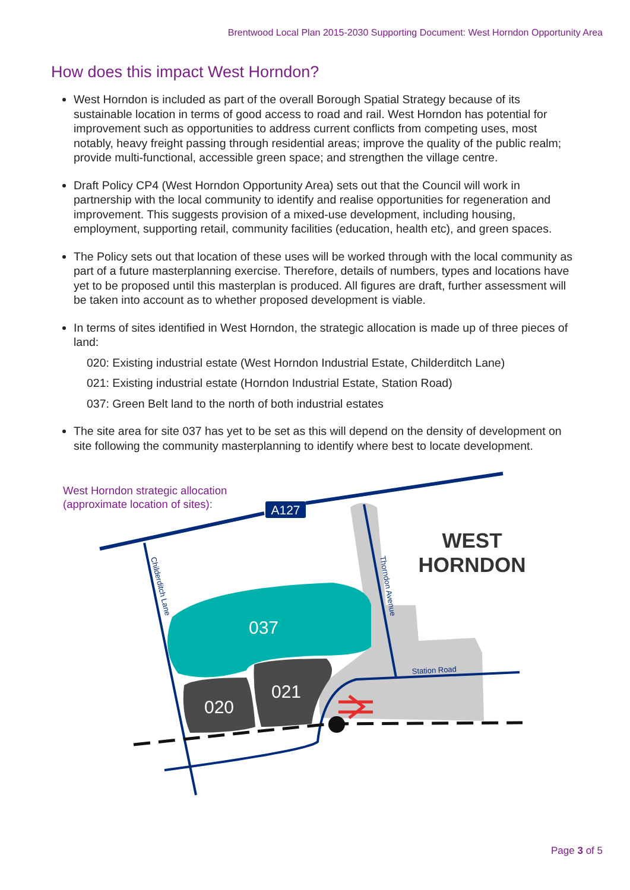Brentwood Local Plan 2015-2030 Supporting Document: West Horndon Opportunity Area
How does this impact West Horndon?
West Horndon is included as part of the overall Borough Spatial Strategy because of its sustainable location in terms of good access to road and rail. West Horndon has potential for improvement such as opportunities to address current conflicts from competing uses, most notably, heavy freight passing through residential areas; improve the quality of the public realm; provide multi-functional, accessible green space; and strengthen the village centre.
Draft Policy CP4 (West Horndon Opportunity Area) sets out that the Council will work in partnership with the local community to identify and realise opportunities for regeneration and improvement. This suggests provision of a mixed-use development, including housing, employment, supporting retail, community facilities (education, health etc), and green spaces.
The Policy sets out that location of these uses will be worked through with the local community as part of a future masterplanning exercise. Therefore, details of numbers, types and locations have yet to be proposed until this masterplan is produced. All figures are draft, further assessment will be taken into account as to whether proposed development is viable.
In terms of sites identified in West Horndon, the strategic allocation is made up of three pieces of land:
020: Existing industrial estate (West Horndon Industrial Estate, Childerditch Lane)
021: Existing industrial estate (Horndon Industrial Estate, Station Road)
037: Green Belt land to the north of both industrial estates
The site area for site 037 has yet to be set as this will depend on the density of development on site following the community masterplanning to identify where best to locate development.
West Horndon strategic allocation
(approximate location of sites):
A127
037
020
021
WEST
HORNDON
Station Road
Childerditch Lane
Thorndon Avenue
Page 3 of 5